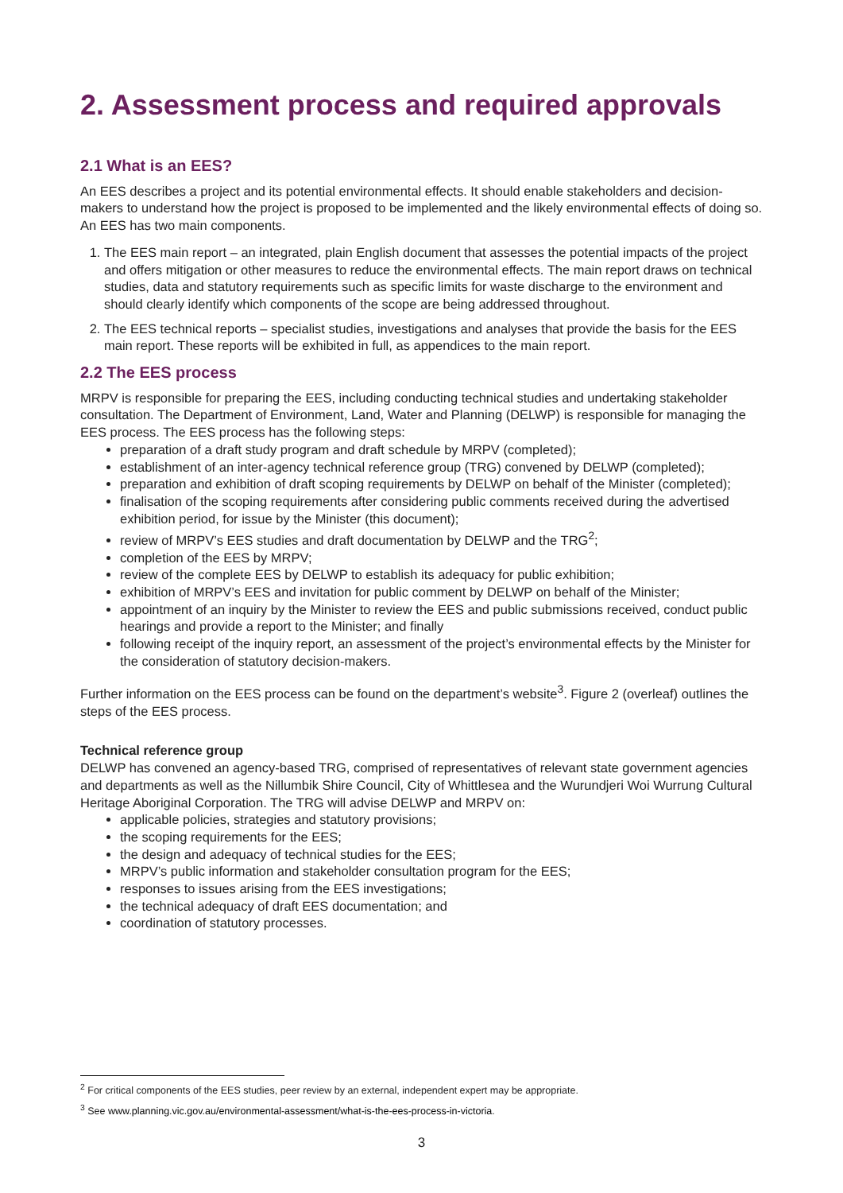2. Assessment process and required approvals
2.1 What is an EES?
An EES describes a project and its potential environmental effects. It should enable stakeholders and decision-makers to understand how the project is proposed to be implemented and the likely environmental effects of doing so. An EES has two main components.
1. The EES main report – an integrated, plain English document that assesses the potential impacts of the project and offers mitigation or other measures to reduce the environmental effects. The main report draws on technical studies, data and statutory requirements such as specific limits for waste discharge to the environment and should clearly identify which components of the scope are being addressed throughout.
2. The EES technical reports – specialist studies, investigations and analyses that provide the basis for the EES main report. These reports will be exhibited in full, as appendices to the main report.
2.2 The EES process
MRPV is responsible for preparing the EES, including conducting technical studies and undertaking stakeholder consultation. The Department of Environment, Land, Water and Planning (DELWP) is responsible for managing the EES process. The EES process has the following steps:
preparation of a draft study program and draft schedule by MRPV (completed);
establishment of an inter-agency technical reference group (TRG) convened by DELWP (completed);
preparation and exhibition of draft scoping requirements by DELWP on behalf of the Minister (completed);
finalisation of the scoping requirements after considering public comments received during the advertised exhibition period, for issue by the Minister (this document);
review of MRPV’s EES studies and draft documentation by DELWP and the TRG<sup>2</sup>;
completion of the EES by MRPV;
review of the complete EES by DELWP to establish its adequacy for public exhibition;
exhibition of MRPV’s EES and invitation for public comment by DELWP on behalf of the Minister;
appointment of an inquiry by the Minister to review the EES and public submissions received, conduct public hearings and provide a report to the Minister; and finally
following receipt of the inquiry report, an assessment of the project’s environmental effects by the Minister for the consideration of statutory decision-makers.
Further information on the EES process can be found on the department’s website<sup>3</sup>. Figure 2 (overleaf) outlines the steps of the EES process.
Technical reference group
DELWP has convened an agency-based TRG, comprised of representatives of relevant state government agencies and departments as well as the Nillumbik Shire Council, City of Whittlesea and the Wurundjeri Woi Wurrung Cultural Heritage Aboriginal Corporation. The TRG will advise DELWP and MRPV on:
applicable policies, strategies and statutory provisions;
the scoping requirements for the EES;
the design and adequacy of technical studies for the EES;
MRPV’s public information and stakeholder consultation program for the EES;
responses to issues arising from the EES investigations;
the technical adequacy of draft EES documentation; and
coordination of statutory processes.
<sup>2</sup> For critical components of the EES studies, peer review by an external, independent expert may be appropriate.
<sup>3</sup> See www.planning.vic.gov.au/environmental-assessment/what-is-the-ees-process-in-victoria.
3